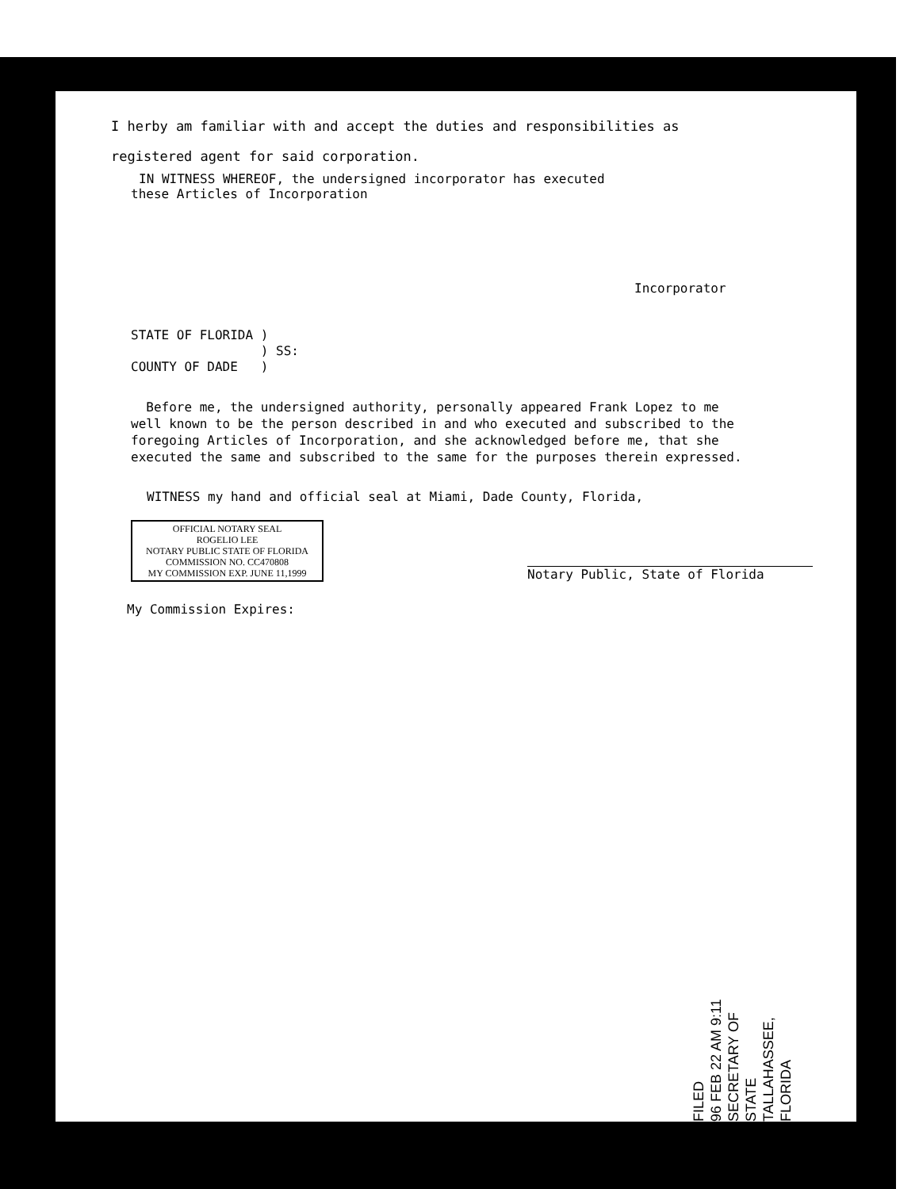I herby am familiar with and accept the duties and responsibilities as
registered agent for said corporation.
IN WITNESS WHEREOF, the undersigned incorporator has executed
these Articles of Incorporation
Incorporator
STATE OF FLORIDA ) ) SS: COUNTY OF DADE )
Before me, the undersigned authority, personally appeared Frank Lopez to me well known to be the person described in and who executed and subscribed to the foregoing Articles of Incorporation, and she acknowledged before me, that she executed the same and subscribed to the same for the purposes therein expressed.
WITNESS my hand and official seal at Miami, Dade County, Florida,
OFFICIAL NOTARY SEAL
ROGELIO LEE
NOTARY PUBLIC STATE OF FLORIDA
COMMISSION NO. CC470808
MY COMMISSION EXP. JUNE 11,1999
Notary Public, State of Florida
My Commission Expires:
FILED
96 FEB 22 AM 9:11
SECRETARY OF STATE
TALLAHASSEE, FLORIDA